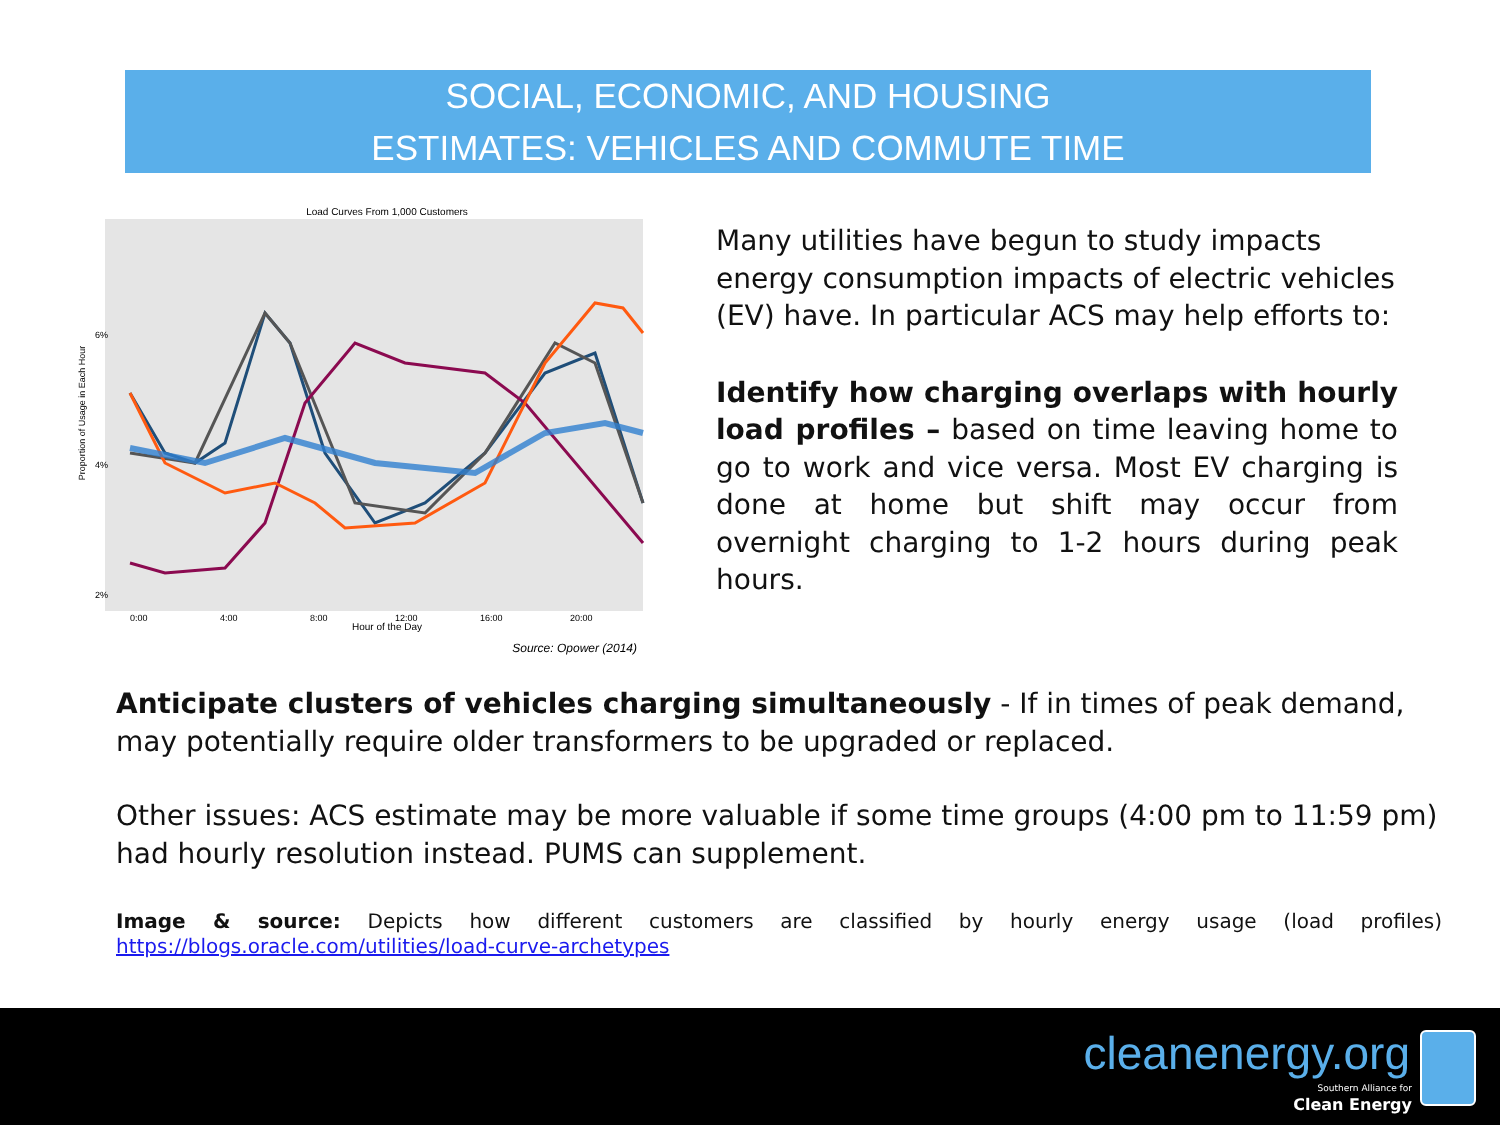SOCIAL, ECONOMIC, AND HOUSING
ESTIMATES: VEHICLES AND COMMUTE TIME
Load Curves From 1,000 Customers
6%
4%
2%
0:00
4:00
8:00
12:00
16:00
20:00
Hour of the Day
Proportion of Usage in Each Hour
Source: Opower (2014)
Many utilities have begun to study impacts energy consumption impacts of electric vehicles (EV) have. In particular ACS may help efforts to:
Identify how charging overlaps with hourly load profiles – based on time leaving home to go to work and vice versa. Most EV charging is done at home but shift may occur from overnight charging to 1-2 hours during peak hours.
Anticipate clusters of vehicles charging simultaneously - If in times of peak demand, may potentially require older transformers to be upgraded or replaced.
Other issues: ACS estimate may be more valuable if some time groups (4:00 pm to 11:59 pm) had hourly resolution instead. PUMS can supplement.
Image & source: Depicts how different customers are classified by hourly energy usage (load profiles) https://blogs.oracle.com/utilities/load-curve-archetypes
cleanenergy.org
Southern Alliance for
Clean Energy